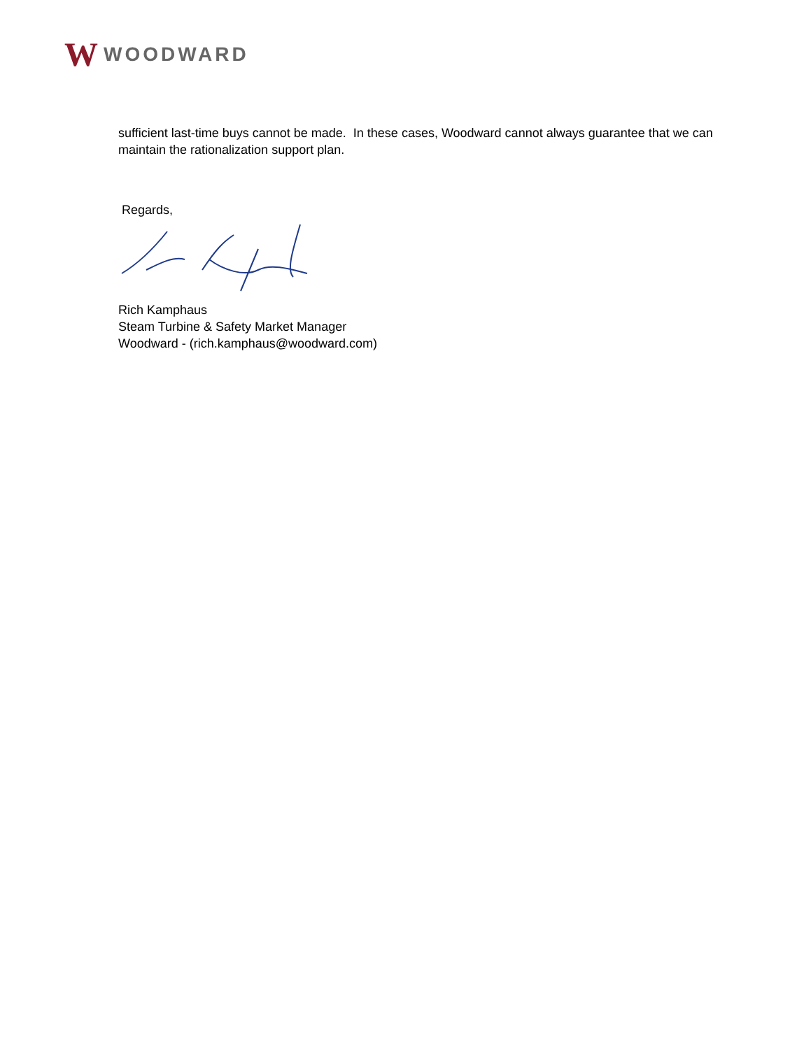W WOODWARD
sufficient last-time buys cannot be made. In these cases, Woodward cannot always guarantee that we can maintain the rationalization support plan.
Regards,
Rich Kamphaus
Steam Turbine & Safety Market Manager
Woodward - (rich.kamphaus@woodward.com)